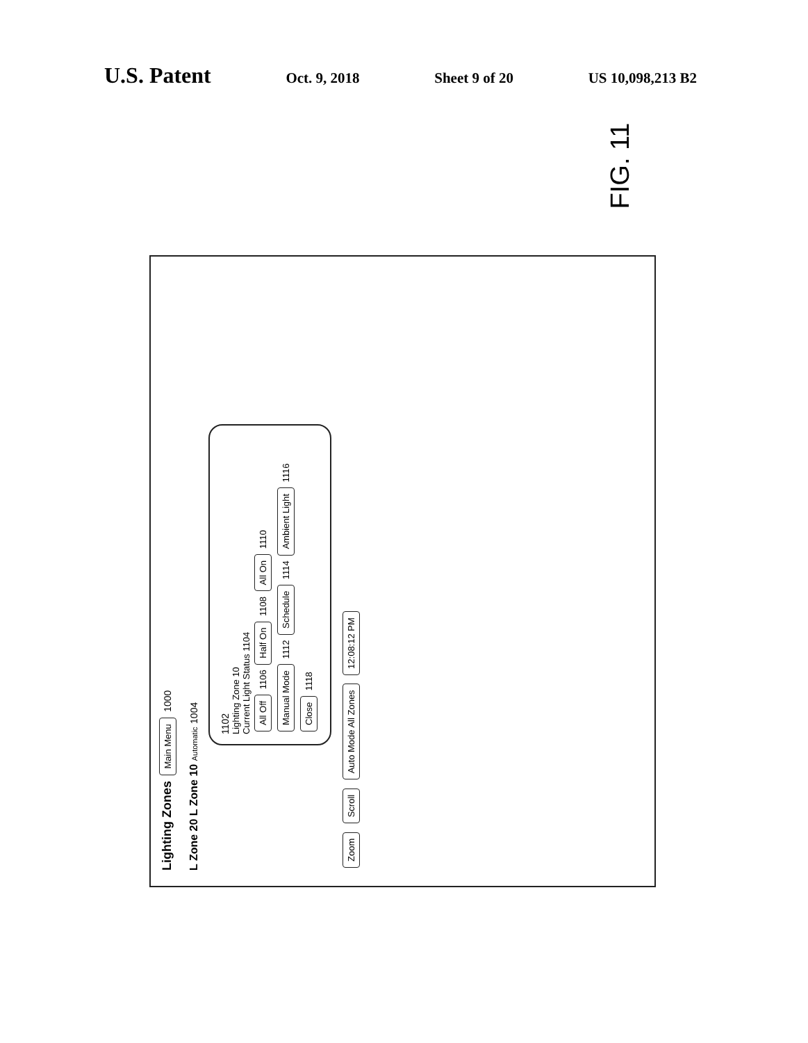U.S. Patent
Oct. 9, 2018 Sheet 9 of 20 US 10,098,213 B2
FIG. 11
Lighting Zones Main Menu 1000
L Zone 20 L Zone 10 Automatic 1004
1102
Lighting Zone 10
Current Light Status 1104
All Off 1106 Half On 1108 All On 1110
Manual Mode 1112 Schedule 1114 Ambient Light 1116 Close 1118
Zoom Scroll Auto Mode All Zones 12:08:12 PM